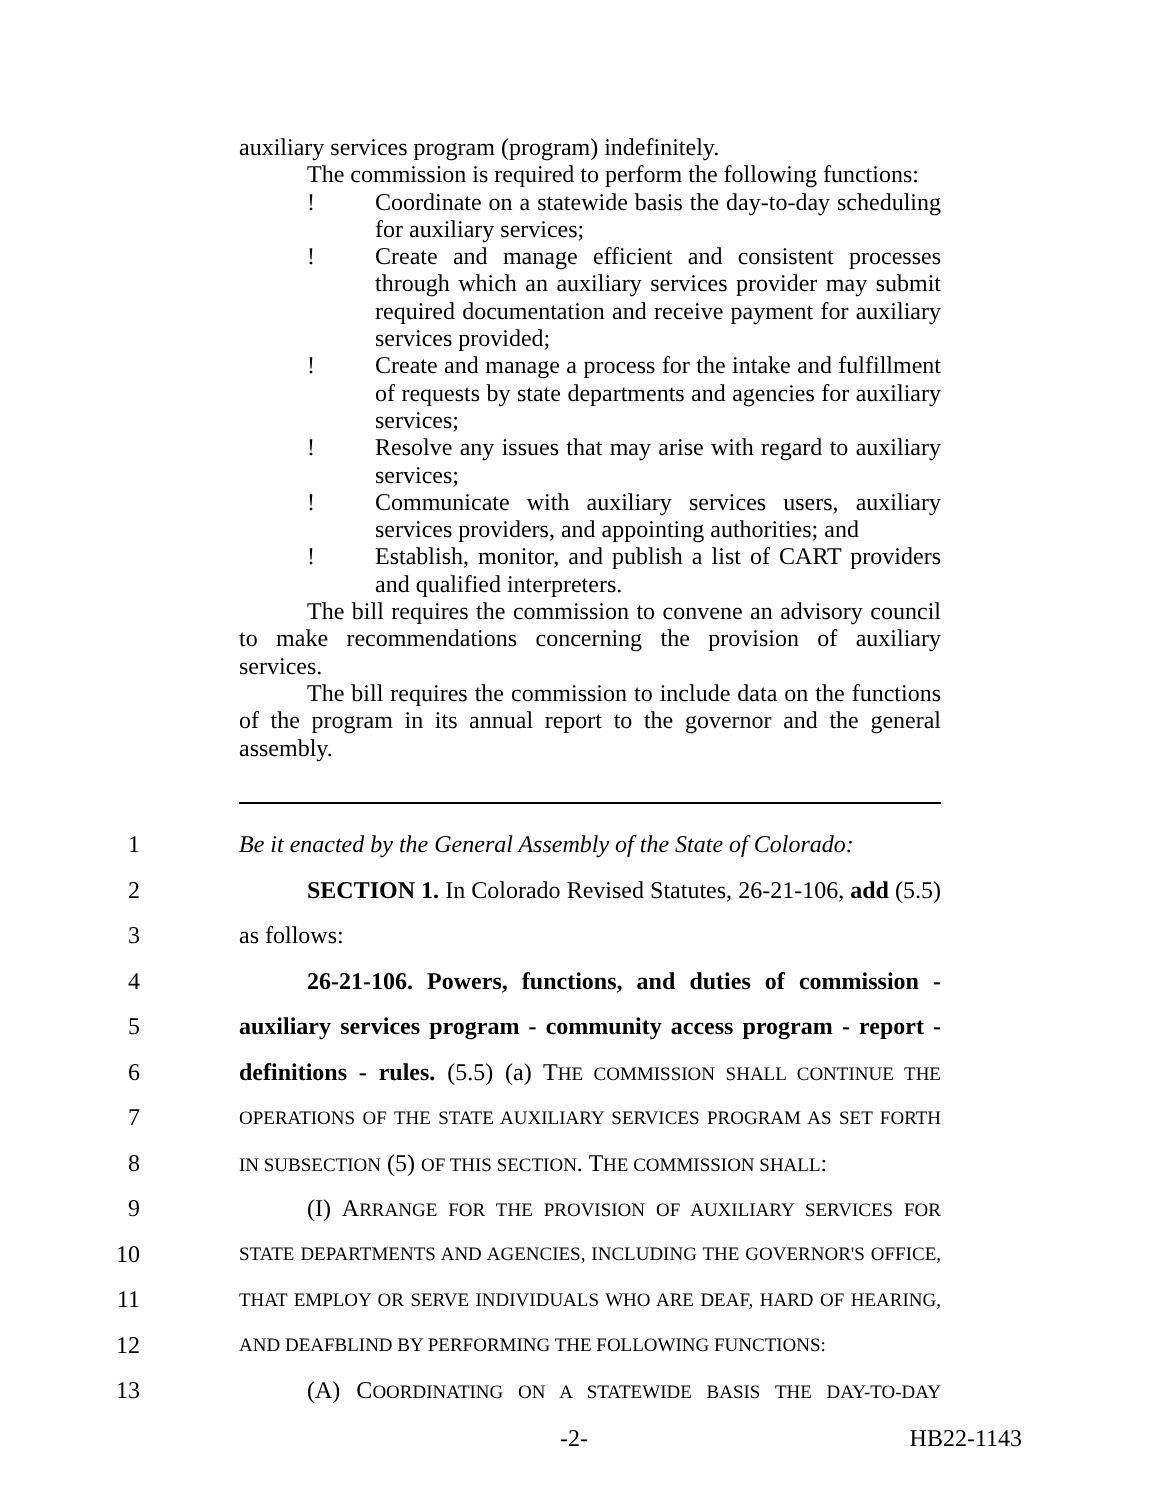auxiliary services program (program) indefinitely.
The commission is required to perform the following functions:
! Coordinate on a statewide basis the day-to-day scheduling for auxiliary services;
! Create and manage efficient and consistent processes through which an auxiliary services provider may submit required documentation and receive payment for auxiliary services provided;
! Create and manage a process for the intake and fulfillment of requests by state departments and agencies for auxiliary services;
! Resolve any issues that may arise with regard to auxiliary services;
! Communicate with auxiliary services users, auxiliary services providers, and appointing authorities; and
! Establish, monitor, and publish a list of CART providers and qualified interpreters.
The bill requires the commission to convene an advisory council to make recommendations concerning the provision of auxiliary services.
The bill requires the commission to include data on the functions of the program in its annual report to the governor and the general assembly.
1 Be it enacted by the General Assembly of the State of Colorado:
2 SECTION 1. In Colorado Revised Statutes, 26-21-106, add (5.5)
3 as follows:
4 26-21-106. Powers, functions, and duties of commission -
5 auxiliary services program - community access program - report -
6 definitions - rules. (5.5) (a) THE COMMISSION SHALL CONTINUE THE
7 OPERATIONS OF THE STATE AUXILIARY SERVICES PROGRAM AS SET FORTH
8 IN SUBSECTION (5) OF THIS SECTION. THE COMMISSION SHALL:
9 (I) ARRANGE FOR THE PROVISION OF AUXILIARY SERVICES FOR
10 STATE DEPARTMENTS AND AGENCIES, INCLUDING THE GOVERNOR'S OFFICE,
11 THAT EMPLOY OR SERVE INDIVIDUALS WHO ARE DEAF, HARD OF HEARING,
12 AND DEAFBLIND BY PERFORMING THE FOLLOWING FUNCTIONS:
13 (A) COORDINATING ON A STATEWIDE BASIS THE DAY-TO-DAY
-2- HB22-1143